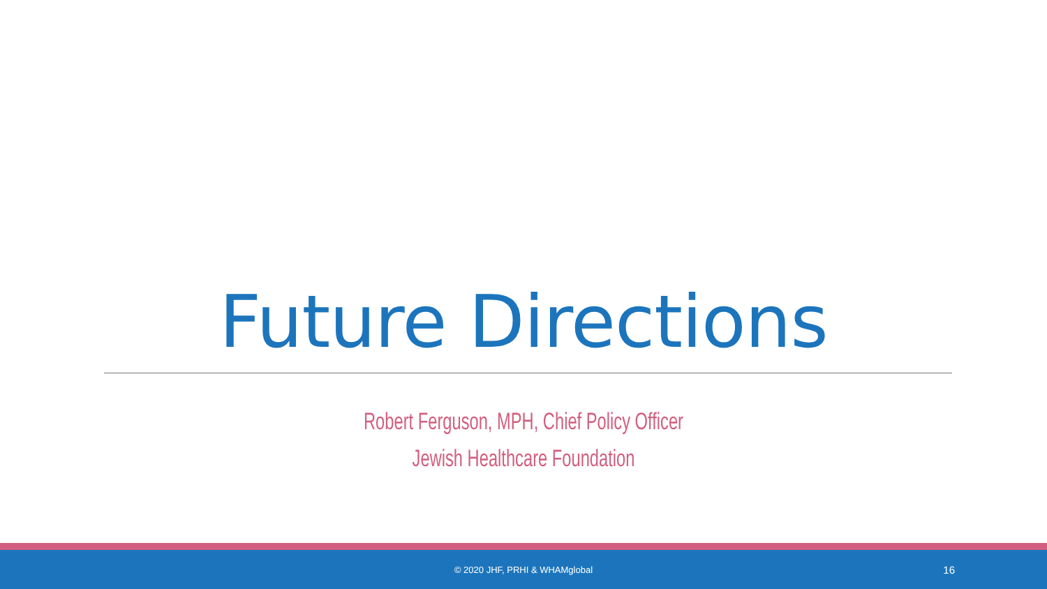Future Directions
Robert Ferguson, MPH, Chief Policy Officer
Jewish Healthcare Foundation
© 2020 JHF, PRHI & WHAMglobal 16